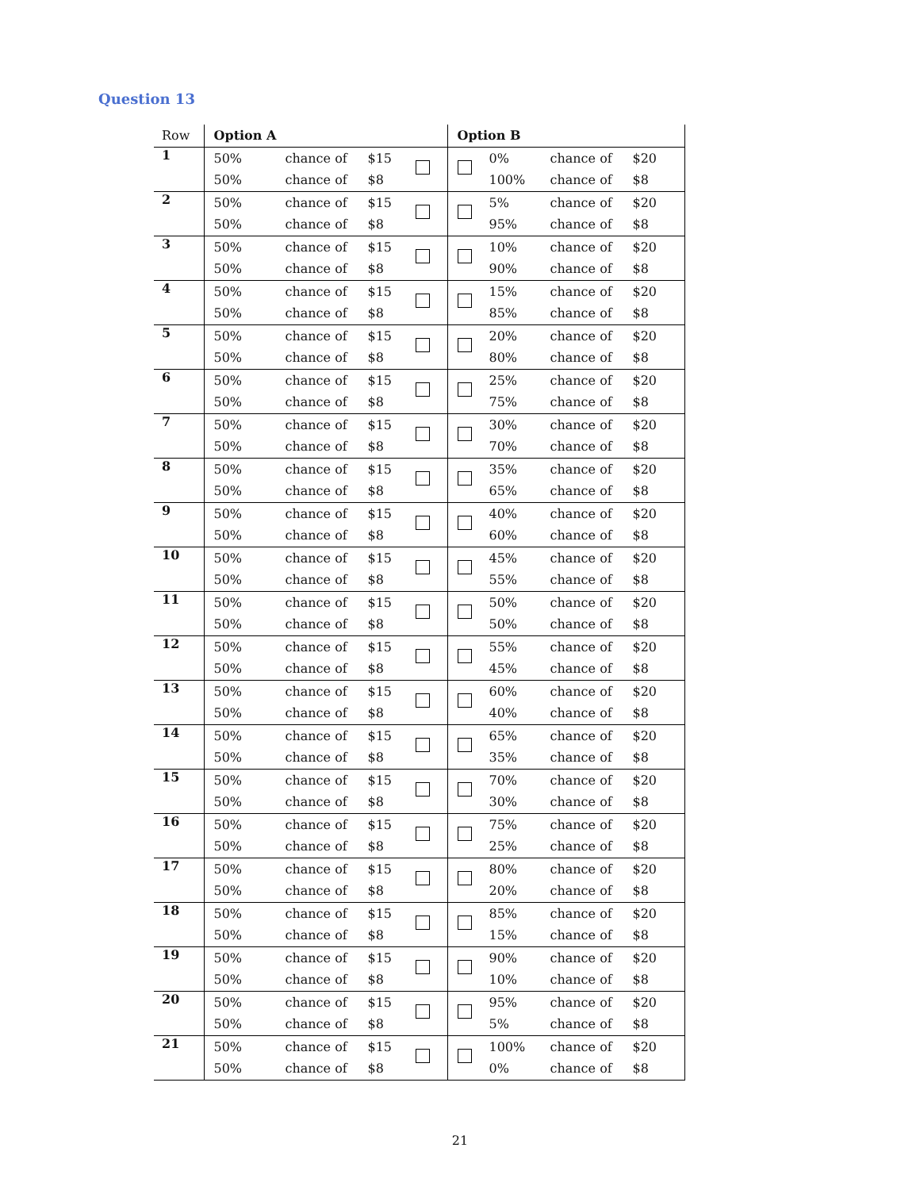Question 13
| Row | Option A | | | | Option B | | | |
| --- | --- | --- | --- | --- | --- | --- | --- | --- |
| 1 | 50% | chance of | $15 | | | 0% | chance of | $20 |
| | 50% | chance of | $8 | | | 100% | chance of | $8 |
| 2 | 50% | chance of | $15 | | | 5% | chance of | $20 |
| | 50% | chance of | $8 | | | 95% | chance of | $8 |
| 3 | 50% | chance of | $15 | | | 10% | chance of | $20 |
| | 50% | chance of | $8 | | | 90% | chance of | $8 |
| 4 | 50% | chance of | $15 | | | 15% | chance of | $20 |
| | 50% | chance of | $8 | | | 85% | chance of | $8 |
| 5 | 50% | chance of | $15 | | | 20% | chance of | $20 |
| | 50% | chance of | $8 | | | 80% | chance of | $8 |
| 6 | 50% | chance of | $15 | | | 25% | chance of | $20 |
| | 50% | chance of | $8 | | | 75% | chance of | $8 |
| 7 | 50% | chance of | $15 | | | 30% | chance of | $20 |
| | 50% | chance of | $8 | | | 70% | chance of | $8 |
| 8 | 50% | chance of | $15 | | | 35% | chance of | $20 |
| | 50% | chance of | $8 | | | 65% | chance of | $8 |
| 9 | 50% | chance of | $15 | | | 40% | chance of | $20 |
| | 50% | chance of | $8 | | | 60% | chance of | $8 |
| 10 | 50% | chance of | $15 | | | 45% | chance of | $20 |
| | 50% | chance of | $8 | | | 55% | chance of | $8 |
| 11 | 50% | chance of | $15 | | | 50% | chance of | $20 |
| | 50% | chance of | $8 | | | 50% | chance of | $8 |
| 12 | 50% | chance of | $15 | | | 55% | chance of | $20 |
| | 50% | chance of | $8 | | | 45% | chance of | $8 |
| 13 | 50% | chance of | $15 | | | 60% | chance of | $20 |
| | 50% | chance of | $8 | | | 40% | chance of | $8 |
| 14 | 50% | chance of | $15 | | | 65% | chance of | $20 |
| | 50% | chance of | $8 | | | 35% | chance of | $8 |
| 15 | 50% | chance of | $15 | | | 70% | chance of | $20 |
| | 50% | chance of | $8 | | | 30% | chance of | $8 |
| 16 | 50% | chance of | $15 | | | 75% | chance of | $20 |
| | 50% | chance of | $8 | | | 25% | chance of | $8 |
| 17 | 50% | chance of | $15 | | | 80% | chance of | $20 |
| | 50% | chance of | $8 | | | 20% | chance of | $8 |
| 18 | 50% | chance of | $15 | | | 85% | chance of | $20 |
| | 50% | chance of | $8 | | | 15% | chance of | $8 |
| 19 | 50% | chance of | $15 | | | 90% | chance of | $20 |
| | 50% | chance of | $8 | | | 10% | chance of | $8 |
| 20 | 50% | chance of | $15 | | | 95% | chance of | $20 |
| | 50% | chance of | $8 | | | 5% | chance of | $8 |
| 21 | 50% | chance of | $15 | | | 100% | chance of | $20 |
| | 50% | chance of | $8 | | | 0% | chance of | $8 |
21